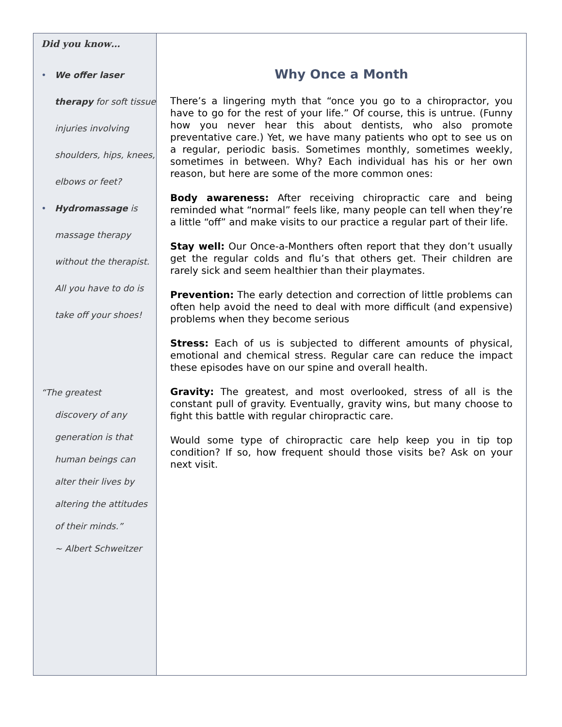Did you know…
• We offer laser therapy for soft tissue injuries involving shoulders, hips, knees, elbows or feet?
• Hydromassage is massage therapy without the therapist. All you have to do is take off your shoes!
“The greatest
discovery of any generation is that human beings can alter their lives by altering the attitudes of their minds.”
~ Albert Schweitzer
Why Once a Month
There’s a lingering myth that “once you go to a chiropractor, you have to go for the rest of your life.” Of course, this is untrue. (Funny how you never hear this about dentists, who also promote preventative care.) Yet, we have many patients who opt to see us on a regular, periodic basis. Sometimes monthly, sometimes weekly, sometimes in between. Why? Each individual has his or her own reason, but here are some of the more common ones:
Body awareness: After receiving chiropractic care and being reminded what “normal” feels like, many people can tell when they’re a little “off” and make visits to our practice a regular part of their life.
Stay well: Our Once-a-Monthers often report that they don’t usually get the regular colds and flu’s that others get. Their children are rarely sick and seem healthier than their playmates.
Prevention: The early detection and correction of little problems can often help avoid the need to deal with more difficult (and expensive) problems when they become serious
Stress: Each of us is subjected to different amounts of physical, emotional and chemical stress. Regular care can reduce the impact these episodes have on our spine and overall health.
Gravity: The greatest, and most overlooked, stress of all is the constant pull of gravity. Eventually, gravity wins, but many choose to fight this battle with regular chiropractic care.
Would some type of chiropractic care help keep you in tip top condition? If so, how frequent should those visits be? Ask on your next visit.